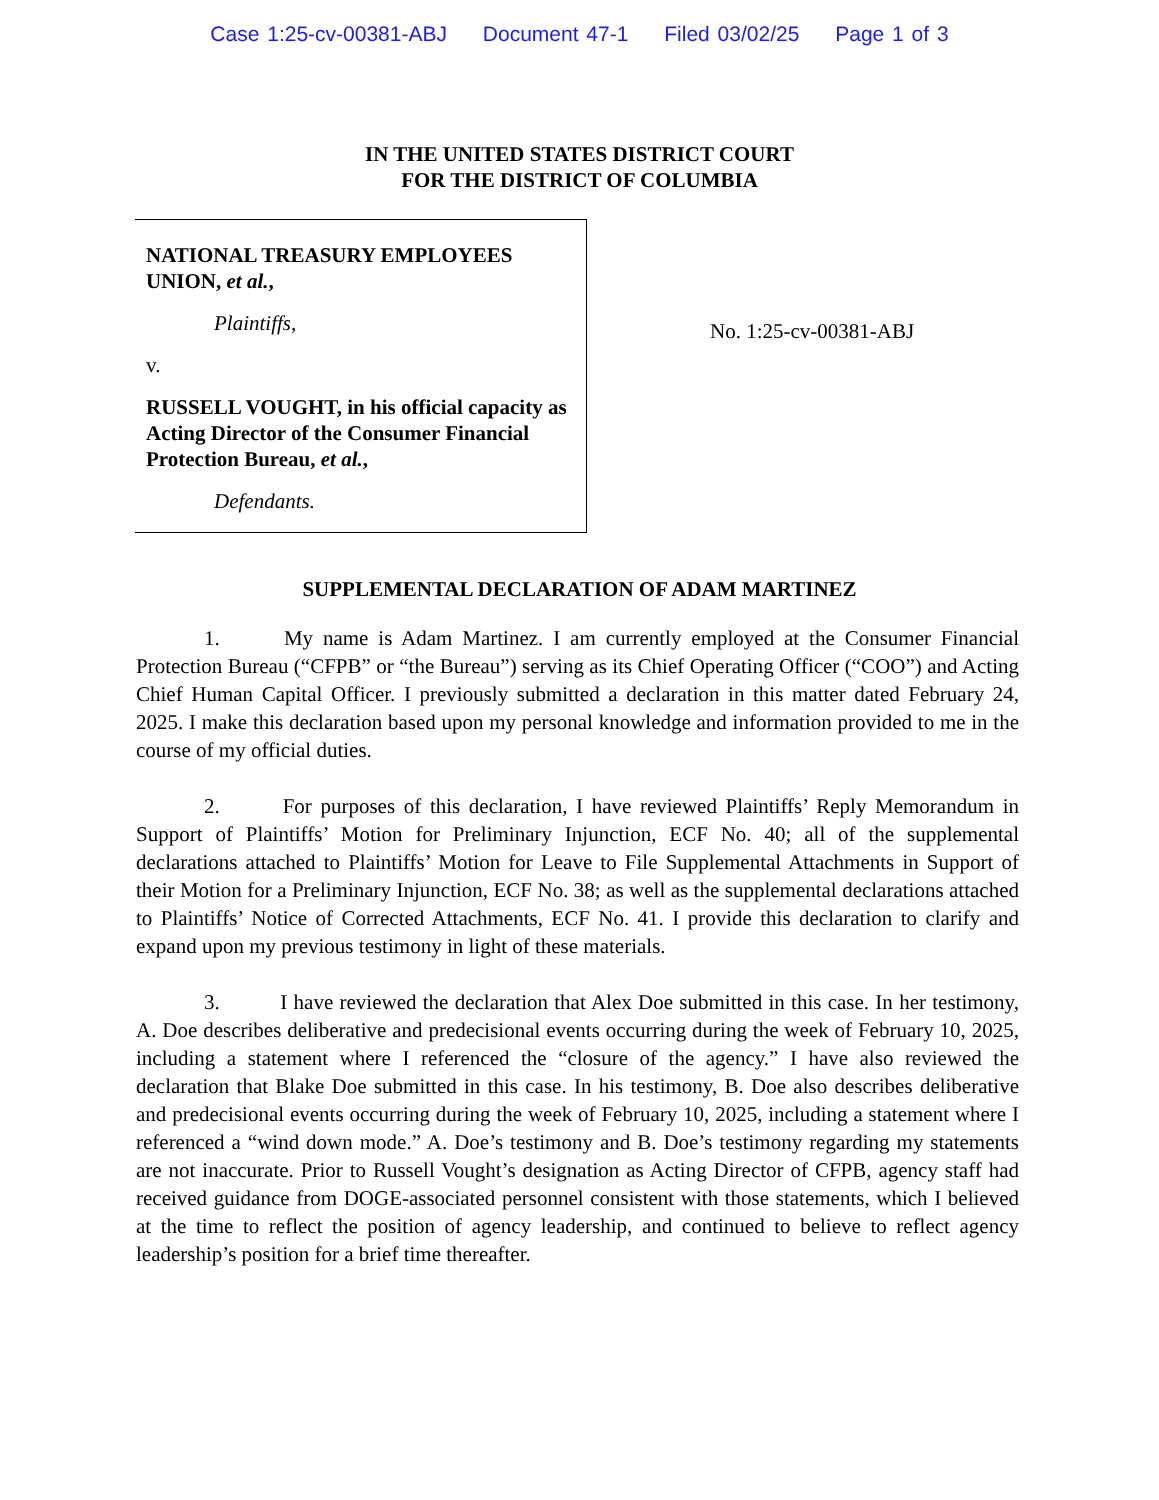Case 1:25-cv-00381-ABJ Document 47-1 Filed 03/02/25 Page 1 of 3
IN THE UNITED STATES DISTRICT COURT
FOR THE DISTRICT OF COLUMBIA
NATIONAL TREASURY EMPLOYEES UNION, et al.,
Plaintiffs,
v.
RUSSELL VOUGHT, in his official capacity as Acting Director of the Consumer Financial Protection Bureau, et al.,
Defendants.
No. 1:25-cv-00381-ABJ
SUPPLEMENTAL DECLARATION OF ADAM MARTINEZ
1. My name is Adam Martinez. I am currently employed at the Consumer Financial Protection Bureau (“CFPB” or “the Bureau”) serving as its Chief Operating Officer (“COO”) and Acting Chief Human Capital Officer. I previously submitted a declaration in this matter dated February 24, 2025. I make this declaration based upon my personal knowledge and information provided to me in the course of my official duties.
2. For purposes of this declaration, I have reviewed Plaintiffs’ Reply Memorandum in Support of Plaintiffs’ Motion for Preliminary Injunction, ECF No. 40; all of the supplemental declarations attached to Plaintiffs’ Motion for Leave to File Supplemental Attachments in Support of their Motion for a Preliminary Injunction, ECF No. 38; as well as the supplemental declarations attached to Plaintiffs’ Notice of Corrected Attachments, ECF No. 41. I provide this declaration to clarify and expand upon my previous testimony in light of these materials.
3. I have reviewed the declaration that Alex Doe submitted in this case. In her testimony, A. Doe describes deliberative and predecisional events occurring during the week of February 10, 2025, including a statement where I referenced the “closure of the agency.” I have also reviewed the declaration that Blake Doe submitted in this case. In his testimony, B. Doe also describes deliberative and predecisional events occurring during the week of February 10, 2025, including a statement where I referenced a “wind down mode.” A. Doe’s testimony and B. Doe’s testimony regarding my statements are not inaccurate. Prior to Russell Vought’s designation as Acting Director of CFPB, agency staff had received guidance from DOGE-associated personnel consistent with those statements, which I believed at the time to reflect the position of agency leadership, and continued to believe to reflect agency leadership’s position for a brief time thereafter.